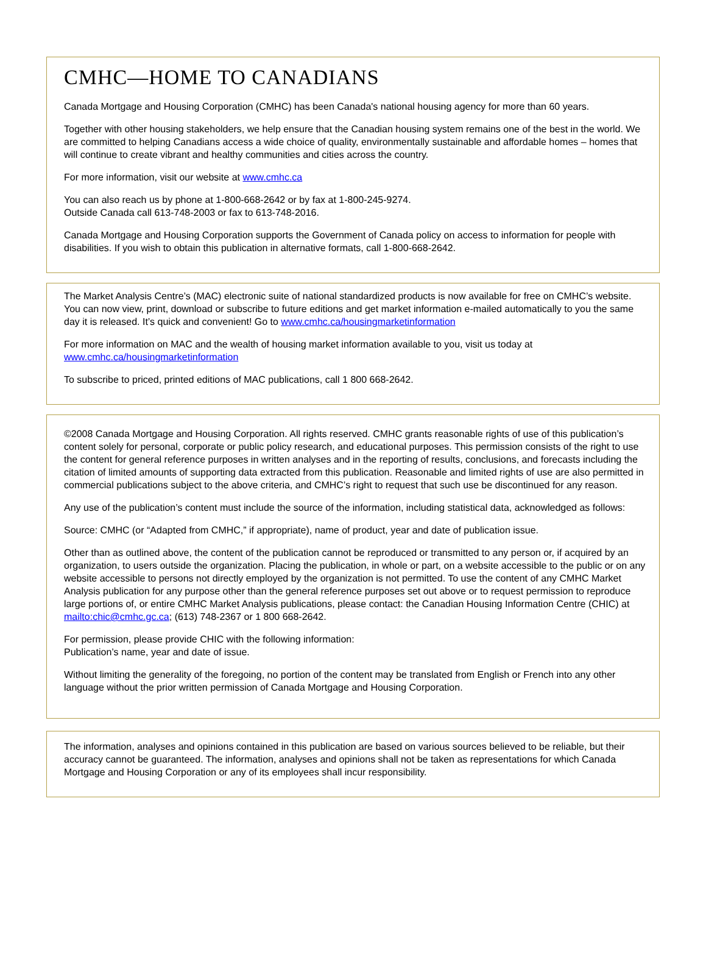CMHC—HOME TO CANADIANS
Canada Mortgage and Housing Corporation (CMHC) has been Canada's national housing agency for more than 60 years.
Together with other housing stakeholders, we help ensure that the Canadian housing system remains one of the best in the world. We are committed to helping Canadians access a wide choice of quality, environmentally sustainable and affordable homes – homes that will continue to create vibrant and healthy communities and cities across the country.
For more information, visit our website at www.cmhc.ca
You can also reach us by phone at 1-800-668-2642 or by fax at 1-800-245-9274.
Outside Canada call 613-748-2003 or fax to 613-748-2016.
Canada Mortgage and Housing Corporation supports the Government of Canada policy on access to information for people with disabilities. If you wish to obtain this publication in alternative formats, call 1-800-668-2642.
The Market Analysis Centre’s (MAC) electronic suite of national standardized products is now available for free on CMHC’s website. You can now view, print, download or subscribe to future editions and get market information e-mailed automatically to you the same day it is released. It’s quick and convenient! Go to www.cmhc.ca/housingmarketinformation
For more information on MAC and the wealth of housing market information available to you, visit us today at www.cmhc.ca/housingmarketinformation
To subscribe to priced, printed editions of MAC publications, call 1 800 668-2642.
©2008 Canada Mortgage and Housing Corporation. All rights reserved. CMHC grants reasonable rights of use of this publication’s content solely for personal, corporate or public policy research, and educational purposes. This permission consists of the right to use the content for general reference purposes in written analyses and in the reporting of results, conclusions, and forecasts including the citation of limited amounts of supporting data extracted from this publication. Reasonable and limited rights of use are also permitted in commercial publications subject to the above criteria, and CMHC’s right to request that such use be discontinued for any reason.
Any use of the publication’s content must include the source of the information, including statistical data, acknowledged as follows:
Source: CMHC (or “Adapted from CMHC,” if appropriate), name of product, year and date of publication issue.
Other than as outlined above, the content of the publication cannot be reproduced or transmitted to any person or, if acquired by an organization, to users outside the organization. Placing the publication, in whole or part, on a website accessible to the public or on any website accessible to persons not directly employed by the organization is not permitted. To use the content of any CMHC Market Analysis publication for any purpose other than the general reference purposes set out above or to request permission to reproduce large portions of, or entire CMHC Market Analysis publications, please contact: the Canadian Housing Information Centre (CHIC) at mailto:chic@cmhc.gc.ca; (613) 748-2367 or 1 800 668-2642.
For permission, please provide CHIC with the following information:
Publication’s name, year and date of issue.
Without limiting the generality of the foregoing, no portion of the content may be translated from English or French into any other language without the prior written permission of Canada Mortgage and Housing Corporation.
The information, analyses and opinions contained in this publication are based on various sources believed to be reliable, but their accuracy cannot be guaranteed. The information, analyses and opinions shall not be taken as representations for which Canada Mortgage and Housing Corporation or any of its employees shall incur responsibility.